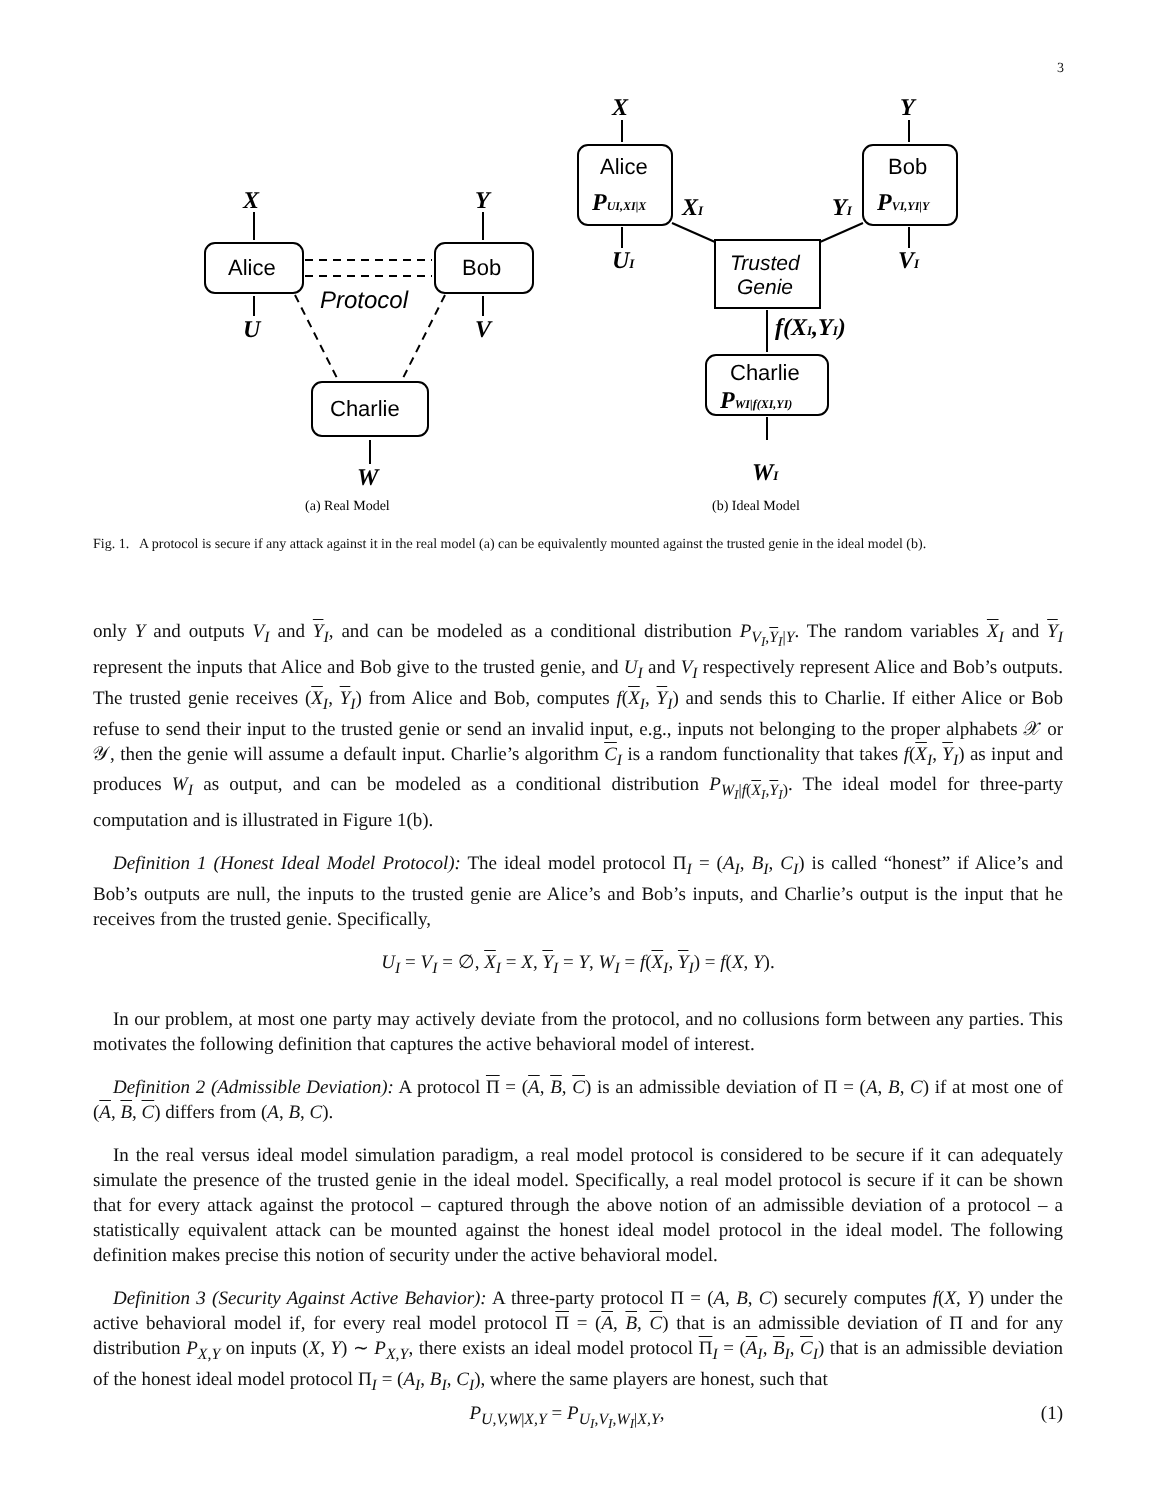3
Alice
Bob
Charlie
Alice
Bob
Charlie
Protocol
Trusted
Genie
X
Y
U
V
W
X
Y
UI
VI
XI
YI
f(XI,YI)
WI
PUI,XI|X
PVI,YI|Y
PWI|f(XI,YI)
(a) Real Model
(b) Ideal Model
Fig. 1. A protocol is secure if any attack against it in the real model (a) can be equivalently mounted against the trusted genie in the ideal model (b).
only Y and outputs V<sub>I</sub> and Y<sub>I</sub>, and can be modeled as a conditional distribution P<sub>V<sub>I</sub>,Y<sub>I</sub>|Y</sub>. The random variables X<sub>I</sub> and Y<sub>I</sub> represent the inputs that Alice and Bob give to the trusted genie, and U<sub>I</sub> and V<sub>I</sub> respectively represent Alice and Bob’s outputs. The trusted genie receives (X<sub>I</sub>, Y<sub>I</sub>) from Alice and Bob, computes f(X<sub>I</sub>, Y<sub>I</sub>) and sends this to Charlie. If either Alice or Bob refuse to send their input to the trusted genie or send an invalid input, e.g., inputs not belonging to the proper alphabets 𝒳 or 𝒴, then the genie will assume a default input. Charlie’s algorithm C<sub>I</sub> is a random functionality that takes f(X<sub>I</sub>, Y<sub>I</sub>) as input and produces W<sub>I</sub> as output, and can be modeled as a conditional distribution P<sub>W<sub>I</sub>|f(X<sub>I</sub>,Y<sub>I</sub>)</sub>. The ideal model for three-party computation and is illustrated in Figure 1(b).
Definition 1 (Honest Ideal Model Protocol): The ideal model protocol Π<sub>I</sub> = (A<sub>I</sub>, B<sub>I</sub>, C<sub>I</sub>) is called “honest” if Alice’s and Bob’s outputs are null, the inputs to the trusted genie are Alice’s and Bob’s inputs, and Charlie’s output is the input that he receives from the trusted genie. Specifically,
U<sub>I</sub> = V<sub>I</sub> = ∅, X<sub>I</sub> = X, Y<sub>I</sub> = Y, W<sub>I</sub> = f(X<sub>I</sub>, Y<sub>I</sub>) = f(X, Y).
In our problem, at most one party may actively deviate from the protocol, and no collusions form between any parties. This motivates the following definition that captures the active behavioral model of interest.
Definition 2 (Admissible Deviation): A protocol Π = (A, B, C) is an admissible deviation of Π = (A, B, C) if at most one of (A, B, C) differs from (A, B, C).
In the real versus ideal model simulation paradigm, a real model protocol is considered to be secure if it can adequately simulate the presence of the trusted genie in the ideal model. Specifically, a real model protocol is secure if it can be shown that for every attack against the protocol – captured through the above notion of an admissible deviation of a protocol – a statistically equivalent attack can be mounted against the honest ideal model protocol in the ideal model. The following definition makes precise this notion of security under the active behavioral model.
Definition 3 (Security Against Active Behavior): A three-party protocol Π = (A, B, C) securely computes f(X, Y) under the active behavioral model if, for every real model protocol Π = (A, B, C) that is an admissible deviation of Π and for any distribution P<sub>X,Y</sub> on inputs (X, Y) ∼ P<sub>X,Y</sub>, there exists an ideal model protocol Π<sub>I</sub> = (A<sub>I</sub>, B<sub>I</sub>, C<sub>I</sub>) that is an admissible deviation of the honest ideal model protocol Π<sub>I</sub> = (A<sub>I</sub>, B<sub>I</sub>, C<sub>I</sub>), where the same players are honest, such that
P<sub>U,V,W|X,Y</sub> = P<sub>U<sub>I</sub>,V<sub>I</sub>,W<sub>I</sub>|X,Y</sub>, (1)